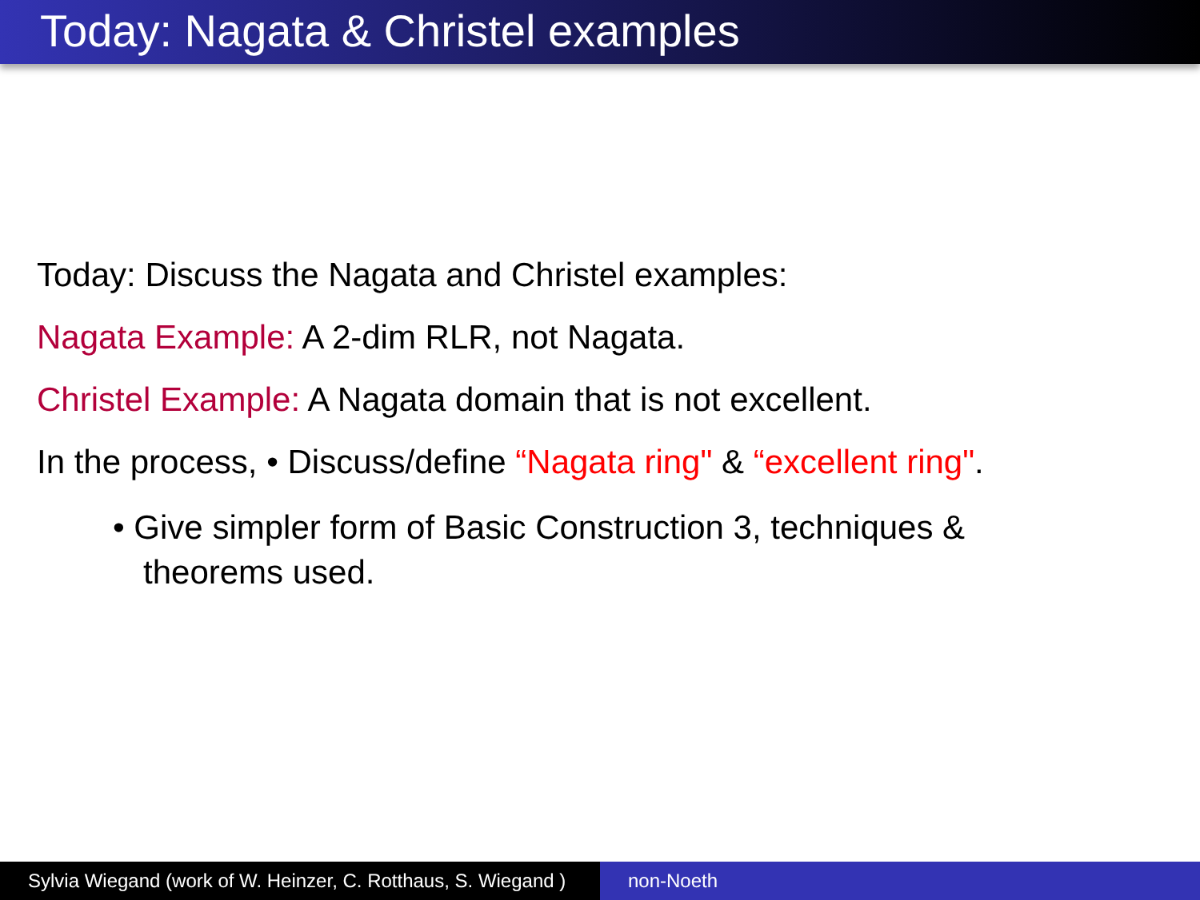Today: Nagata & Christel examples
Today: Discuss the Nagata and Christel examples:
Nagata Example: A 2-dim RLR, not Nagata.
Christel Example: A Nagata domain that is not excellent.
In the process, • Discuss/define “Nagata ring" & “excellent ring".
• Give simpler form of Basic Construction 3, techniques & theorems used.
Sylvia Wiegand (work of W. Heinzer, C. Rotthaus, S. Wiegand )
non-Noeth